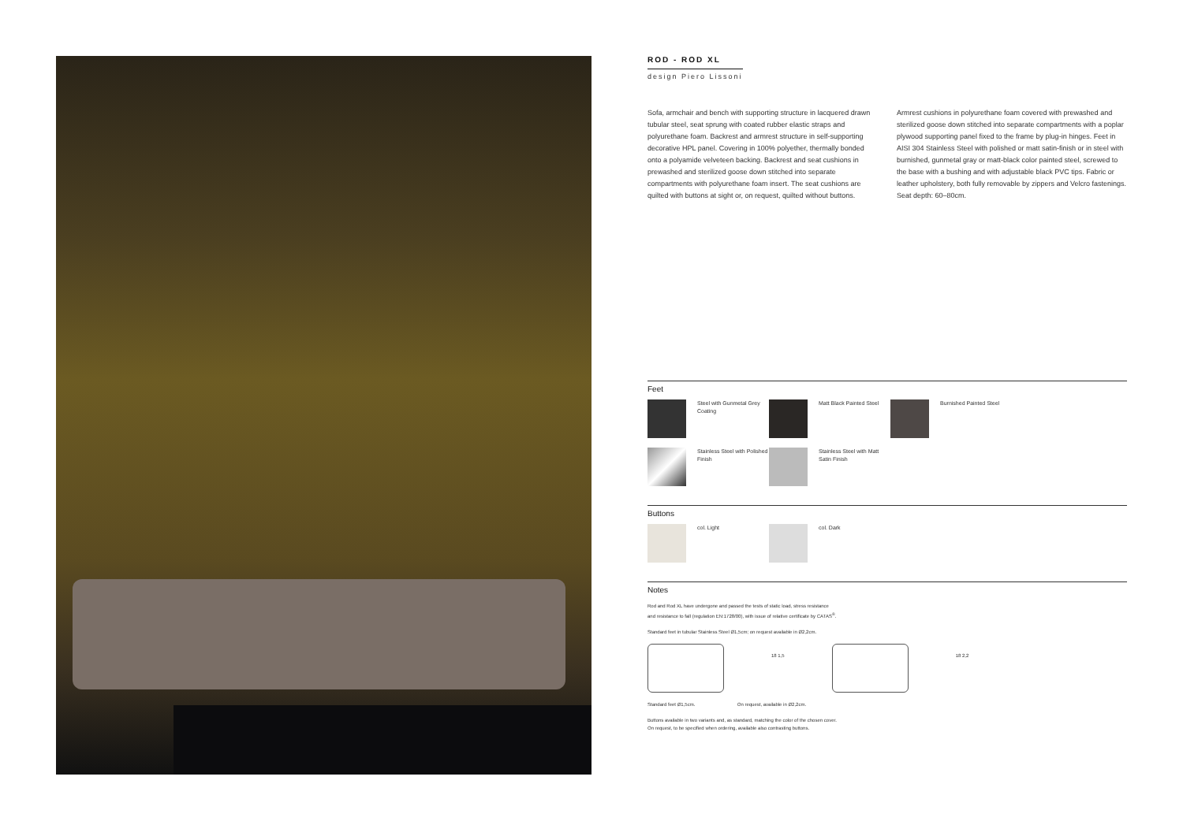ROD - ROD XL
design Piero Lissoni
Sofa, armchair and bench with supporting structure in lacquered drawn tubular steel, seat sprung with coated rubber elastic straps and polyurethane foam. Backrest and armrest structure in self-supporting decorative HPL panel. Covering in 100% polyether, thermally bonded onto a polyamide velveteen backing. Backrest and seat cushions in prewashed and sterilized goose down stitched into separate compartments with polyurethane foam insert. The seat cushions are quilted with buttons at sight or, on request, quilted without buttons.
Armrest cushions in polyurethane foam covered with prewashed and sterilized goose down stitched into separate compartments with a poplar plywood supporting panel fixed to the frame by plug-in hinges. Feet in AISI 304 Stainless Steel with polished or matt satin-finish or in steel with burnished, gunmetal gray or matt-black color painted steel, screwed to the base with a bushing and with adjustable black PVC tips. Fabric or leather upholstery, both fully removable by zippers and Velcro fastenings.
Seat depth: 60–80cm.
Feet
Steel with Gunmetal Grey Coating
Matt Black Painted Steel
Burnished Painted Steel
Stainless Steel with Polished Finish
Stainless Steel with Matt Satin Finish
Buttons
col. Light
col. Dark
Notes
Rod and Rod XL have undergone and passed the tests of static load, stress resistance
and resistance to fall (regulation EN:1728/00), with issue of relative certificate by CATAS<sup>®</sup>.
Standard feet in tubular Stainless Steel Ø1,5cm; on request available in Ø2,2cm.
18 1,5 18 2,2
Standard feet Ø1,5cm. On request, available in Ø2,2cm.
Buttons available in two variants and, as standard, matching the color of the chosen cover.
On request, to be specified when ordering, available also contrasting buttons.